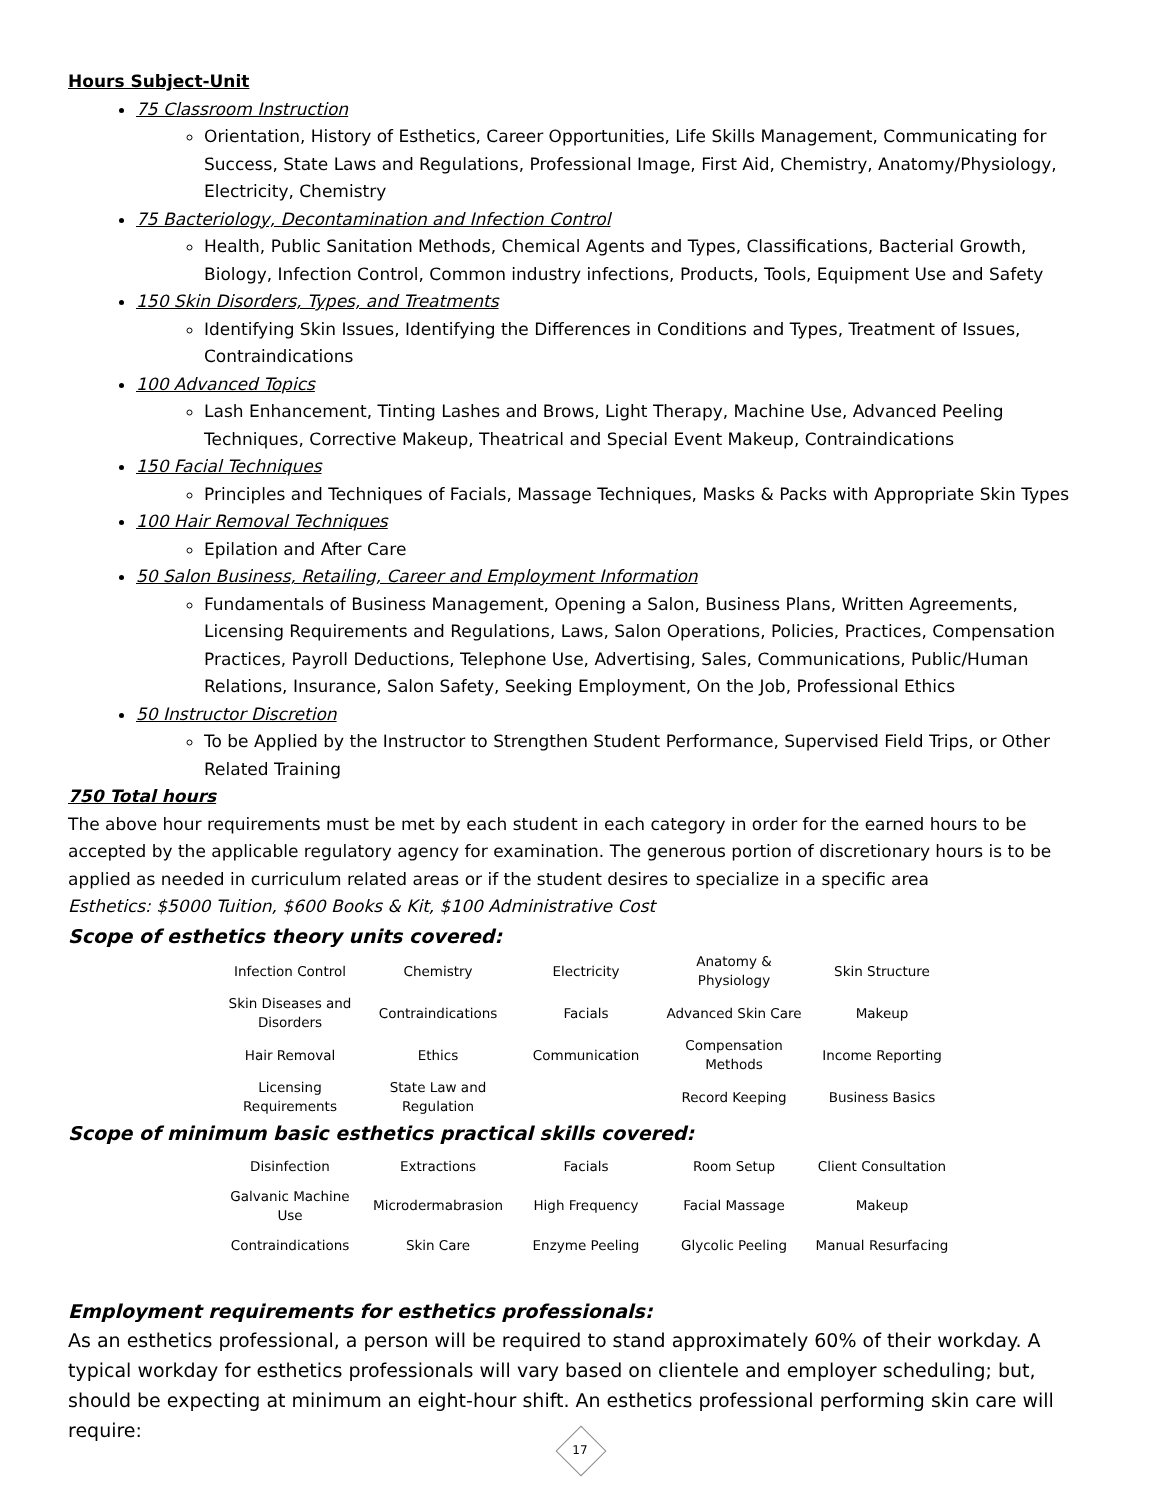Hours Subject-Unit
75 Classroom Instruction
Orientation, History of Esthetics, Career Opportunities, Life Skills Management, Communicating for Success, State Laws and Regulations, Professional Image, First Aid, Chemistry, Anatomy/Physiology, Electricity, Chemistry
75 Bacteriology, Decontamination and Infection Control
Health, Public Sanitation Methods, Chemical Agents and Types, Classifications, Bacterial Growth, Biology, Infection Control, Common industry infections, Products, Tools, Equipment Use and Safety
150 Skin Disorders, Types, and Treatments
Identifying Skin Issues, Identifying the Differences in Conditions and Types, Treatment of Issues, Contraindications
100 Advanced Topics
Lash Enhancement, Tinting Lashes and Brows, Light Therapy, Machine Use, Advanced Peeling Techniques, Corrective Makeup, Theatrical and Special Event Makeup, Contraindications
150 Facial Techniques
Principles and Techniques of Facials, Massage Techniques, Masks & Packs with Appropriate Skin Types
100 Hair Removal Techniques
Epilation and After Care
50 Salon Business, Retailing, Career and Employment Information
Fundamentals of Business Management, Opening a Salon, Business Plans, Written Agreements, Licensing Requirements and Regulations, Laws, Salon Operations, Policies, Practices, Compensation Practices, Payroll Deductions, Telephone Use, Advertising, Sales, Communications, Public/Human Relations, Insurance, Salon Safety, Seeking Employment, On the Job, Professional Ethics
50 Instructor Discretion
To be Applied by the Instructor to Strengthen Student Performance, Supervised Field Trips, or Other Related Training
750 Total hours
The above hour requirements must be met by each student in each category in order for the earned hours to be accepted by the applicable regulatory agency for examination. The generous portion of discretionary hours is to be applied as needed in curriculum related areas or if the student desires to specialize in a specific area
Esthetics: $5000 Tuition, $600 Books & Kit, $100 Administrative Cost
Scope of esthetics theory units covered:
| Infection Control | Chemistry | Electricity | Anatomy & Physiology | Skin Structure |
| Skin Diseases and Disorders | Contraindications | Facials | Advanced Skin Care | Makeup |
| Hair Removal | Ethics | Communication | Compensation Methods | Income Reporting |
| Licensing Requirements | State Law and Regulation | | Record Keeping | Business Basics |
Scope of minimum basic esthetics practical skills covered:
| Disinfection | Extractions | Facials | Room Setup | Client Consultation |
| Galvanic Machine Use | Microdermabrasion | High Frequency | Facial Massage | Makeup |
| Contraindications | Skin Care | Enzyme Peeling | Glycolic Peeling | Manual Resurfacing |
Employment requirements for esthetics professionals:
As an esthetics professional, a person will be required to stand approximately 60% of their workday. A typical workday for esthetics professionals will vary based on clientele and employer scheduling; but, should be expecting at minimum an eight-hour shift. An esthetics professional performing skin care will require:
17